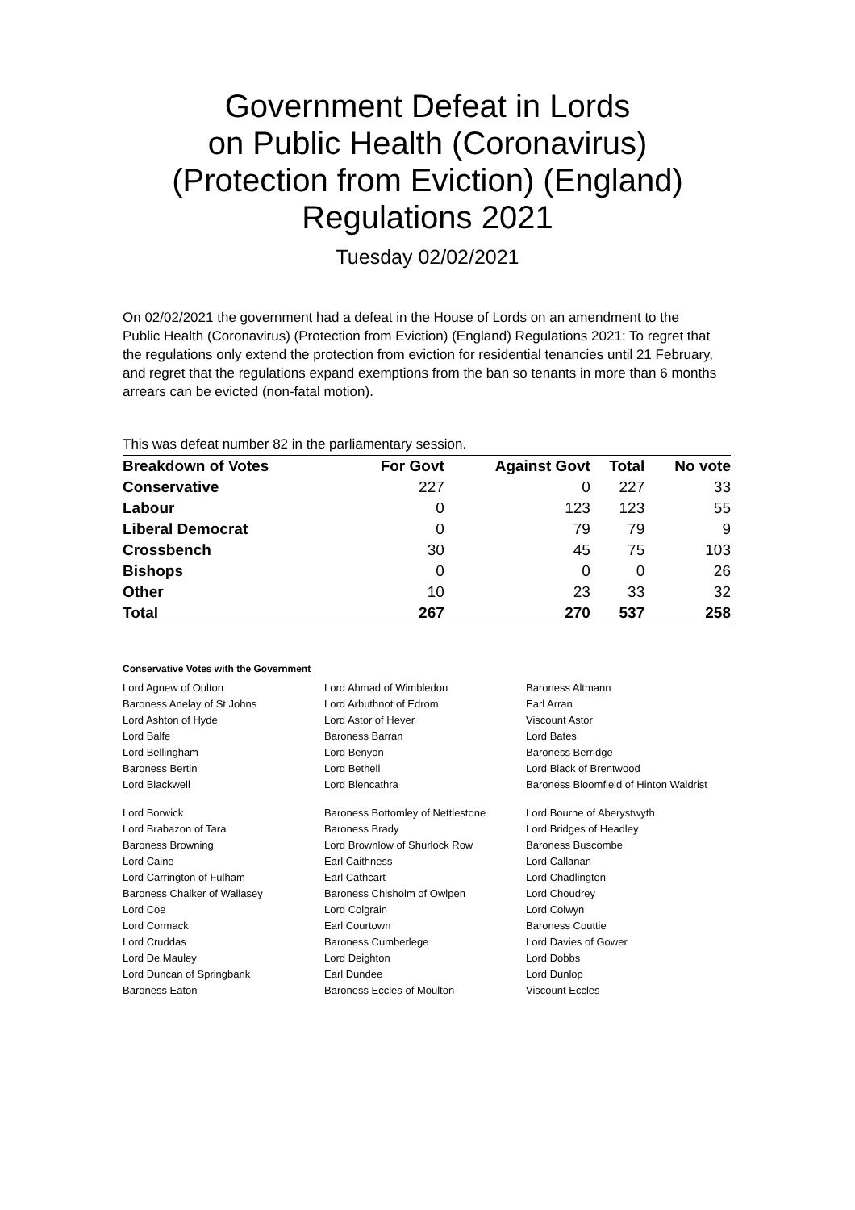Government Defeat in Lords
on Public Health (Coronavirus)
(Protection from Eviction) (England)
Regulations 2021
Tuesday 02/02/2021
On 02/02/2021 the government had a defeat in the House of Lords on an amendment to the Public Health (Coronavirus) (Protection from Eviction) (England) Regulations 2021: To regret that the regulations only extend the protection from eviction for residential tenancies until 21 February, and regret that the regulations expand exemptions from the ban so tenants in more than 6 months arrears can be evicted (non-fatal motion).
This was defeat number 82 in the parliamentary session.
| Breakdown of Votes | For Govt | Against Govt | Total | No vote |
| --- | --- | --- | --- | --- |
| Conservative | 227 | 0 | 227 | 33 |
| Labour | 0 | 123 | 123 | 55 |
| Liberal Democrat | 0 | 79 | 79 | 9 |
| Crossbench | 30 | 45 | 75 | 103 |
| Bishops | 0 | 0 | 0 | 26 |
| Other | 10 | 23 | 33 | 32 |
| Total | 267 | 270 | 537 | 258 |
Conservative Votes with the Government
| Lord Agnew of Oulton | Lord Ahmad of Wimbledon | Baroness Altmann |
| Baroness Anelay of St Johns | Lord Arbuthnot of Edrom | Earl Arran |
| Lord Ashton of Hyde | Lord Astor of Hever | Viscount Astor |
| Lord Balfe | Baroness Barran | Lord Bates |
| Lord Bellingham | Lord Benyon | Baroness Berridge |
| Baroness Bertin | Lord Bethell | Lord Black of Brentwood |
| Lord Blackwell | Lord Blencathra | Baroness Bloomfield of Hinton Waldrist |
| Lord Borwick | Baroness Bottomley of Nettlestone | Lord Bourne of Aberystwyth |
| Lord Brabazon of Tara | Baroness Brady | Lord Bridges of Headley |
| Baroness Browning | Lord Brownlow of Shurlock Row | Baroness Buscombe |
| Lord Caine | Earl Caithness | Lord Callanan |
| Lord Carrington of Fulham | Earl Cathcart | Lord Chadlington |
| Baroness Chalker of Wallasey | Baroness Chisholm of Owlpen | Lord Choudrey |
| Lord Coe | Lord Colgrain | Lord Colwyn |
| Lord Cormack | Earl Courtown | Baroness Couttie |
| Lord Cruddas | Baroness Cumberlege | Lord Davies of Gower |
| Lord De Mauley | Lord Deighton | Lord Dobbs |
| Lord Duncan of Springbank | Earl Dundee | Lord Dunlop |
| Baroness Eaton | Baroness Eccles of Moulton | Viscount Eccles |